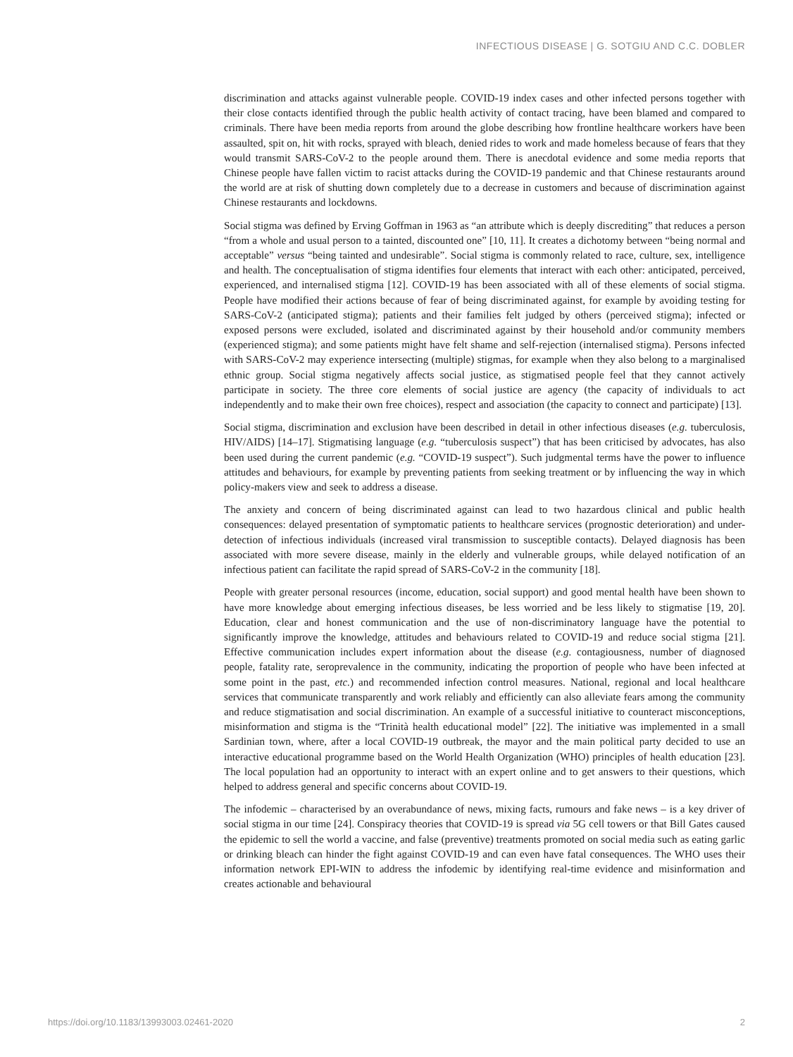INFECTIOUS DISEASE | G. SOTGIU AND C.C. DOBLER
discrimination and attacks against vulnerable people. COVID-19 index cases and other infected persons together with their close contacts identified through the public health activity of contact tracing, have been blamed and compared to criminals. There have been media reports from around the globe describing how frontline healthcare workers have been assaulted, spit on, hit with rocks, sprayed with bleach, denied rides to work and made homeless because of fears that they would transmit SARS-CoV-2 to the people around them. There is anecdotal evidence and some media reports that Chinese people have fallen victim to racist attacks during the COVID-19 pandemic and that Chinese restaurants around the world are at risk of shutting down completely due to a decrease in customers and because of discrimination against Chinese restaurants and lockdowns.
Social stigma was defined by Erving Goffman in 1963 as “an attribute which is deeply discrediting” that reduces a person “from a whole and usual person to a tainted, discounted one” [10, 11]. It creates a dichotomy between “being normal and acceptable” versus “being tainted and undesirable”. Social stigma is commonly related to race, culture, sex, intelligence and health. The conceptualisation of stigma identifies four elements that interact with each other: anticipated, perceived, experienced, and internalised stigma [12]. COVID-19 has been associated with all of these elements of social stigma. People have modified their actions because of fear of being discriminated against, for example by avoiding testing for SARS-CoV-2 (anticipated stigma); patients and their families felt judged by others (perceived stigma); infected or exposed persons were excluded, isolated and discriminated against by their household and/or community members (experienced stigma); and some patients might have felt shame and self-rejection (internalised stigma). Persons infected with SARS-CoV-2 may experience intersecting (multiple) stigmas, for example when they also belong to a marginalised ethnic group. Social stigma negatively affects social justice, as stigmatised people feel that they cannot actively participate in society. The three core elements of social justice are agency (the capacity of individuals to act independently and to make their own free choices), respect and association (the capacity to connect and participate) [13].
Social stigma, discrimination and exclusion have been described in detail in other infectious diseases (e.g. tuberculosis, HIV/AIDS) [14–17]. Stigmatising language (e.g. “tuberculosis suspect”) that has been criticised by advocates, has also been used during the current pandemic (e.g. “COVID-19 suspect”). Such judgmental terms have the power to influence attitudes and behaviours, for example by preventing patients from seeking treatment or by influencing the way in which policy-makers view and seek to address a disease.
The anxiety and concern of being discriminated against can lead to two hazardous clinical and public health consequences: delayed presentation of symptomatic patients to healthcare services (prognostic deterioration) and under-detection of infectious individuals (increased viral transmission to susceptible contacts). Delayed diagnosis has been associated with more severe disease, mainly in the elderly and vulnerable groups, while delayed notification of an infectious patient can facilitate the rapid spread of SARS-CoV-2 in the community [18].
People with greater personal resources (income, education, social support) and good mental health have been shown to have more knowledge about emerging infectious diseases, be less worried and be less likely to stigmatise [19, 20]. Education, clear and honest communication and the use of non-discriminatory language have the potential to significantly improve the knowledge, attitudes and behaviours related to COVID-19 and reduce social stigma [21]. Effective communication includes expert information about the disease (e.g. contagiousness, number of diagnosed people, fatality rate, seroprevalence in the community, indicating the proportion of people who have been infected at some point in the past, etc.) and recommended infection control measures. National, regional and local healthcare services that communicate transparently and work reliably and efficiently can also alleviate fears among the community and reduce stigmatisation and social discrimination. An example of a successful initiative to counteract misconceptions, misinformation and stigma is the “Trinità health educational model” [22]. The initiative was implemented in a small Sardinian town, where, after a local COVID-19 outbreak, the mayor and the main political party decided to use an interactive educational programme based on the World Health Organization (WHO) principles of health education [23]. The local population had an opportunity to interact with an expert online and to get answers to their questions, which helped to address general and specific concerns about COVID-19.
The infodemic – characterised by an overabundance of news, mixing facts, rumours and fake news – is a key driver of social stigma in our time [24]. Conspiracy theories that COVID-19 is spread via 5G cell towers or that Bill Gates caused the epidemic to sell the world a vaccine, and false (preventive) treatments promoted on social media such as eating garlic or drinking bleach can hinder the fight against COVID-19 and can even have fatal consequences. The WHO uses their information network EPI-WIN to address the infodemic by identifying real-time evidence and misinformation and creates actionable and behavioural
https://doi.org/10.1183/13993003.02461-2020 2